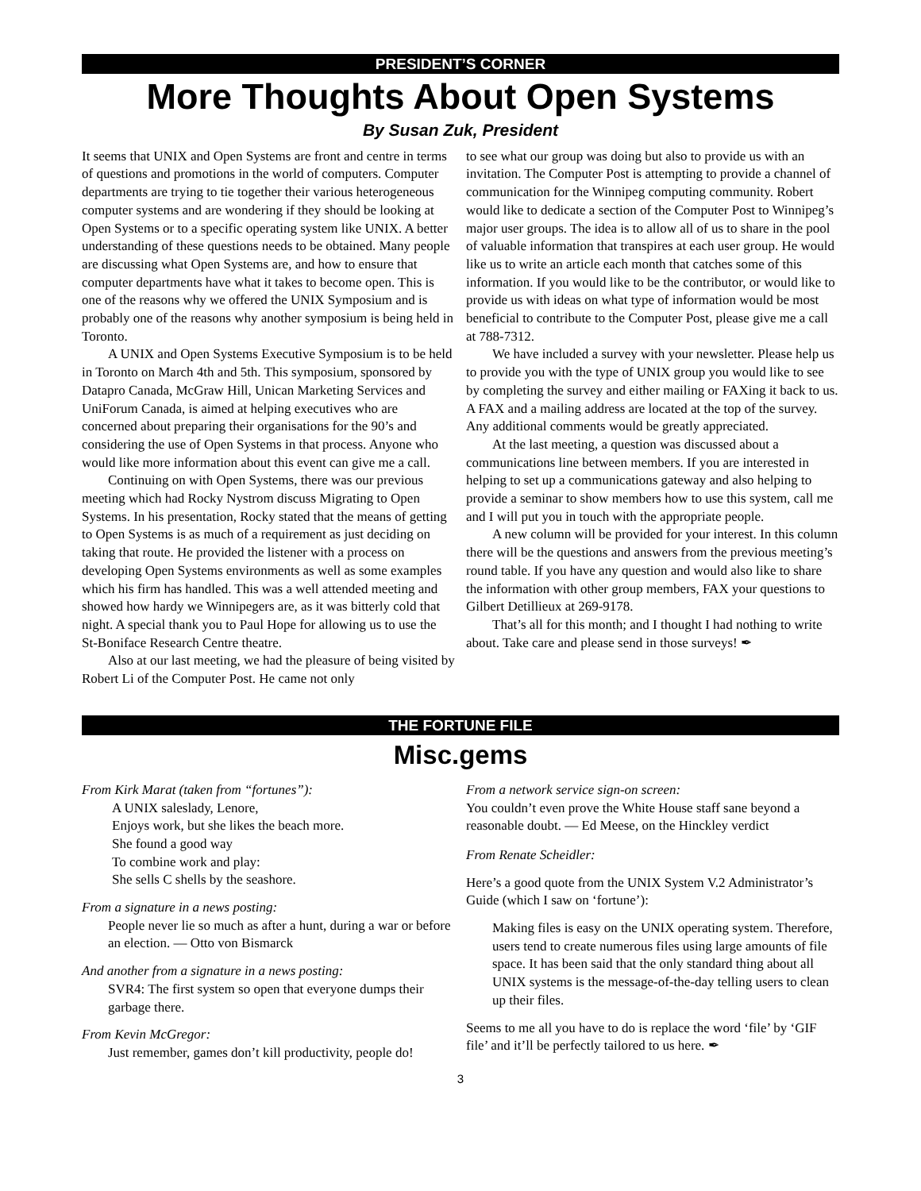PRESIDENT’S CORNER
More Thoughts About Open Systems
By Susan Zuk, President
It seems that UNIX and Open Systems are front and centre in terms of questions and promotions in the world of computers. Computer departments are trying to tie together their various heterogeneous computer systems and are wondering if they should be looking at Open Systems or to a specific operating system like UNIX. A better understanding of these questions needs to be obtained. Many people are discussing what Open Systems are, and how to ensure that computer departments have what it takes to become open. This is one of the reasons why we offered the UNIX Symposium and is probably one of the reasons why another symposium is being held in Toronto.
A UNIX and Open Systems Executive Symposium is to be held in Toronto on March 4th and 5th. This symposium, sponsored by Datapro Canada, McGraw Hill, Unican Marketing Services and UniForum Canada, is aimed at helping executives who are concerned about preparing their organisations for the 90’s and considering the use of Open Systems in that process. Anyone who would like more information about this event can give me a call.
Continuing on with Open Systems, there was our previous meeting which had Rocky Nystrom discuss Migrating to Open Systems. In his presentation, Rocky stated that the means of getting to Open Systems is as much of a requirement as just deciding on taking that route. He provided the listener with a process on developing Open Systems environments as well as some examples which his firm has handled. This was a well attended meeting and showed how hardy we Winnipegers are, as it was bitterly cold that night. A special thank you to Paul Hope for allowing us to use the St-Boniface Research Centre theatre.
Also at our last meeting, we had the pleasure of being visited by Robert Li of the Computer Post. He came not only
to see what our group was doing but also to provide us with an invitation. The Computer Post is attempting to provide a channel of communication for the Winnipeg computing community. Robert would like to dedicate a section of the Computer Post to Winnipeg’s major user groups. The idea is to allow all of us to share in the pool of valuable information that transpires at each user group. He would like us to write an article each month that catches some of this information. If you would like to be the contributor, or would like to provide us with ideas on what type of information would be most beneficial to contribute to the Computer Post, please give me a call at 788-7312.
We have included a survey with your newsletter. Please help us to provide you with the type of UNIX group you would like to see by completing the survey and either mailing or FAXing it back to us. A FAX and a mailing address are located at the top of the survey. Any additional comments would be greatly appreciated.
At the last meeting, a question was discussed about a communications line between members. If you are interested in helping to set up a communications gateway and also helping to provide a seminar to show members how to use this system, call me and I will put you in touch with the appropriate people.
A new column will be provided for your interest. In this column there will be the questions and answers from the previous meeting’s round table. If you have any question and would also like to share the information with other group members, FAX your questions to Gilbert Detillieux at 269-9178.
That’s all for this month; and I thought I had nothing to write about. Take care and please send in those surveys! ✒
THE FORTUNE FILE
Misc.gems
From Kirk Marat (taken from “fortunes”):
A UNIX saleslady, Lenore,
Enjoys work, but she likes the beach more.
She found a good way
To combine work and play:
She sells C shells by the seashore.
From a signature in a news posting:
People never lie so much as after a hunt, during a war or before an election. — Otto von Bismarck
And another from a signature in a news posting:
SVR4: The first system so open that everyone dumps their garbage there.
From Kevin McGregor:
Just remember, games don’t kill productivity, people do!
From a network service sign-on screen:
You couldn’t even prove the White House staff sane beyond a reasonable doubt. — Ed Meese, on the Hinckley verdict
From Renate Scheidler:
Here’s a good quote from the UNIX System V.2 Administrator’s Guide (which I saw on ‘fortune’):
Making files is easy on the UNIX operating system. Therefore, users tend to create numerous files using large amounts of file space. It has been said that the only standard thing about all UNIX systems is the message-of-the-day telling users to clean up their files.
Seems to me all you have to do is replace the word ‘file’ by ‘GIF file’ and it’ll be perfectly tailored to us here. ✒
3